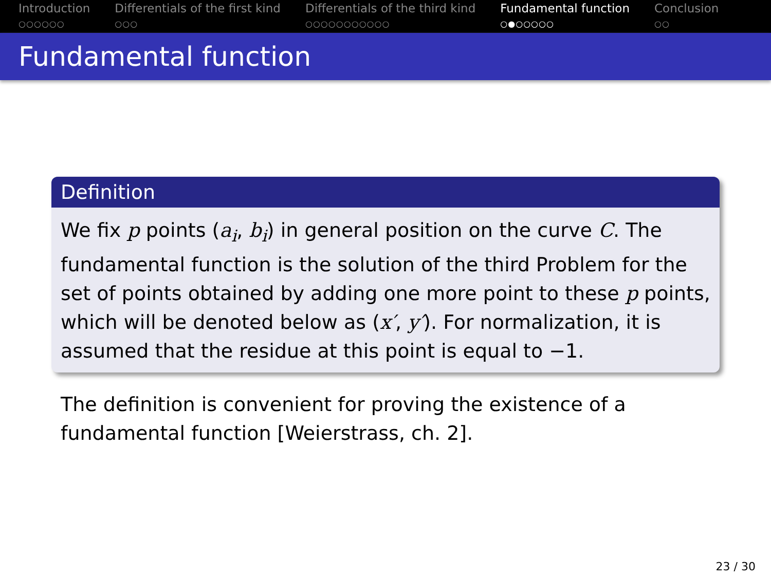Introduction
○○○○○○
Differentials of the first kind
○○○
Differentials of the third kind
○○○○○○○○○○○
Fundamental function
○●○○○○○
Conclusion
○○
Fundamental function
Definition
We fix p points (a<sub>i</sub>, b<sub>i</sub>) in general position on the curve C. The fundamental function is the solution of the third Problem for the set of points obtained by adding one more point to these p points, which will be denoted below as (x′, y′). For normalization, it is assumed that the residue at this point is equal to −1.
The definition is convenient for proving the existence of a fundamental function [Weierstrass, ch. 2].
23 / 30